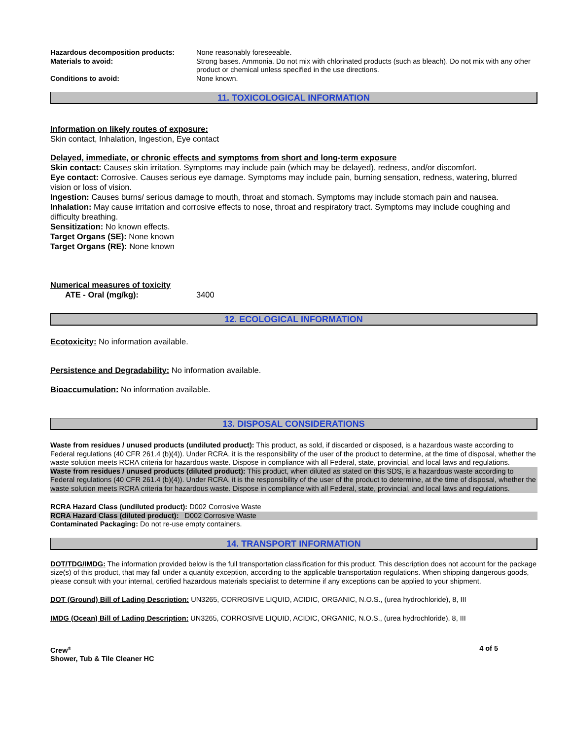Hazardous decomposition products: None reasonably foreseeable.
Materials to avoid: Strong bases. Ammonia. Do not mix with chlorinated products (such as bleach). Do not mix with any other product or chemical unless specified in the use directions.
Conditions to avoid: None known.
11. TOXICOLOGICAL INFORMATION
Information on likely routes of exposure:
Skin contact, Inhalation, Ingestion, Eye contact
Delayed, immediate, or chronic effects and symptoms from short and long-term exposure
Skin contact: Causes skin irritation. Symptoms may include pain (which may be delayed), redness, and/or discomfort.
Eye contact: Corrosive. Causes serious eye damage. Symptoms may include pain, burning sensation, redness, watering, blurred vision or loss of vision.
Ingestion: Causes burns/ serious damage to mouth, throat and stomach. Symptoms may include stomach pain and nausea.
Inhalation: May cause irritation and corrosive effects to nose, throat and respiratory tract. Symptoms may include coughing and difficulty breathing.
Sensitization: No known effects.
Target Organs (SE): None known
Target Organs (RE): None known
Numerical measures of toxicity
ATE - Oral (mg/kg): 3400
12. ECOLOGICAL INFORMATION
Ecotoxicity: No information available.
Persistence and Degradability: No information available.
Bioaccumulation: No information available.
13. DISPOSAL CONSIDERATIONS
Waste from residues / unused products (undiluted product): This product, as sold, if discarded or disposed, is a hazardous waste according to Federal regulations (40 CFR 261.4 (b)(4)). Under RCRA, it is the responsibility of the user of the product to determine, at the time of disposal, whether the waste solution meets RCRA criteria for hazardous waste. Dispose in compliance with all Federal, state, provincial, and local laws and regulations.
Waste from residues / unused products (diluted product): This product, when diluted as stated on this SDS, is a hazardous waste according to Federal regulations (40 CFR 261.4 (b)(4)). Under RCRA, it is the responsibility of the user of the product to determine, at the time of disposal, whether the waste solution meets RCRA criteria for hazardous waste. Dispose in compliance with all Federal, state, provincial, and local laws and regulations.
RCRA Hazard Class (undiluted product): D002 Corrosive Waste
RCRA Hazard Class (diluted product): D002 Corrosive Waste
Contaminated Packaging: Do not re-use empty containers.
14. TRANSPORT INFORMATION
DOT/TDG/IMDG: The information provided below is the full transportation classification for this product. This description does not account for the package size(s) of this product, that may fall under a quantity exception, according to the applicable transportation regulations. When shipping dangerous goods, please consult with your internal, certified hazardous materials specialist to determine if any exceptions can be applied to your shipment.
DOT (Ground) Bill of Lading Description: UN3265, CORROSIVE LIQUID, ACIDIC, ORGANIC, N.O.S., (urea hydrochloride), 8, III
IMDG (Ocean) Bill of Lading Description: UN3265, CORROSIVE LIQUID, ACIDIC, ORGANIC, N.O.S., (urea hydrochloride), 8, III
Crew<sup>®</sup>
Shower, Tub & Tile Cleaner HC
4 of 5